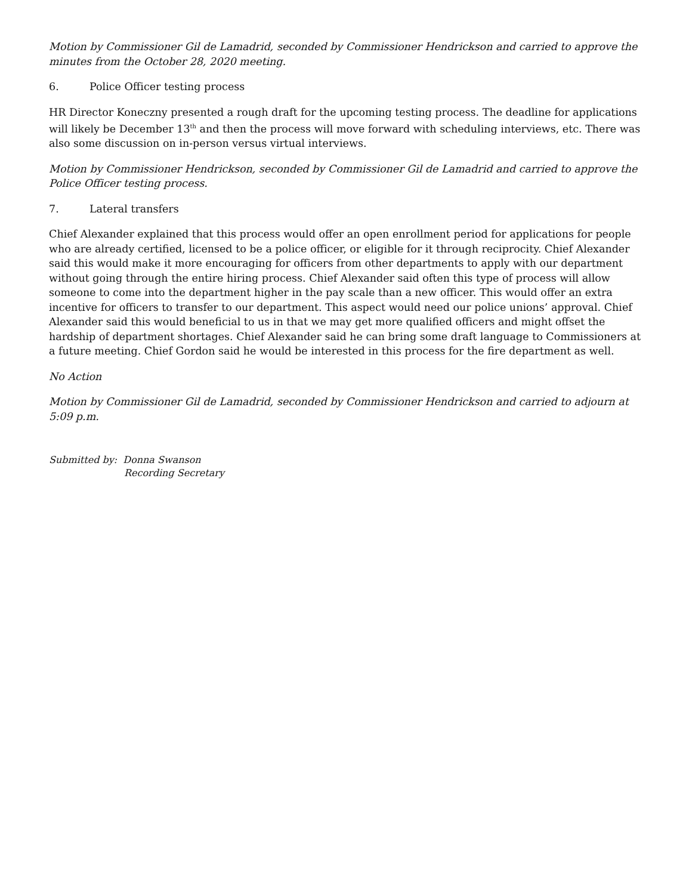Motion by Commissioner Gil de Lamadrid, seconded by Commissioner Hendrickson and carried to approve the minutes from the October 28, 2020 meeting.
6. Police Officer testing process
HR Director Koneczny presented a rough draft for the upcoming testing process. The deadline for applications will likely be December 13<sup>th</sup> and then the process will move forward with scheduling interviews, etc. There was also some discussion on in-person versus virtual interviews.
Motion by Commissioner Hendrickson, seconded by Commissioner Gil de Lamadrid and carried to approve the Police Officer testing process.
7. Lateral transfers
Chief Alexander explained that this process would offer an open enrollment period for applications for people who are already certified, licensed to be a police officer, or eligible for it through reciprocity. Chief Alexander said this would make it more encouraging for officers from other departments to apply with our department without going through the entire hiring process. Chief Alexander said often this type of process will allow someone to come into the department higher in the pay scale than a new officer. This would offer an extra incentive for officers to transfer to our department. This aspect would need our police unions’ approval. Chief Alexander said this would beneficial to us in that we may get more qualified officers and might offset the hardship of department shortages. Chief Alexander said he can bring some draft language to Commissioners at a future meeting. Chief Gordon said he would be interested in this process for the fire department as well.
No Action
Motion by Commissioner Gil de Lamadrid, seconded by Commissioner Hendrickson and carried to adjourn at 5:09 p.m.
Submitted by: Donna Swanson
Recording Secretary